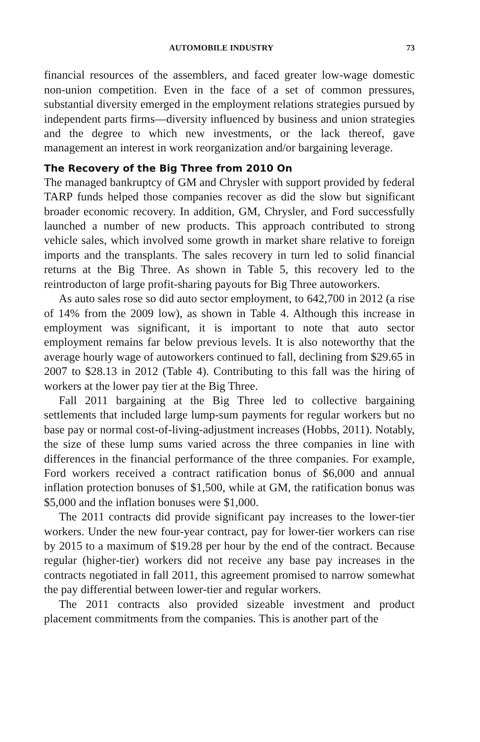AUTOMOBILE INDUSTRY 73
financial resources of the assemblers, and faced greater low-wage domestic non-union competition. Even in the face of a set of common pressures, substantial diversity emerged in the employment relations strategies pursued by independent parts firms—diversity influenced by business and union strategies and the degree to which new investments, or the lack thereof, gave management an interest in work reorganization and/or bargaining leverage.
The Recovery of the Big Three from 2010 On
The managed bankruptcy of GM and Chrysler with support provided by federal TARP funds helped those companies recover as did the slow but significant broader economic recovery. In addition, GM, Chrysler, and Ford successfully launched a number of new products. This approach contributed to strong vehicle sales, which involved some growth in market share relative to foreign imports and the transplants. The sales recovery in turn led to solid financial returns at the Big Three. As shown in Table 5, this recovery led to the reintroducton of large profit-sharing payouts for Big Three autoworkers.
As auto sales rose so did auto sector employment, to 642,700 in 2012 (a rise of 14% from the 2009 low), as shown in Table 4. Although this increase in employment was significant, it is important to note that auto sector employment remains far below previous levels. It is also noteworthy that the average hourly wage of autoworkers continued to fall, declining from $29.65 in 2007 to $28.13 in 2012 (Table 4). Contributing to this fall was the hiring of workers at the lower pay tier at the Big Three.
Fall 2011 bargaining at the Big Three led to collective bargaining settlements that included large lump-sum payments for regular workers but no base pay or normal cost-of-living-adjustment increases (Hobbs, 2011). Notably, the size of these lump sums varied across the three companies in line with differences in the financial performance of the three companies. For example, Ford workers received a contract ratification bonus of $6,000 and annual inflation protection bonuses of $1,500, while at GM, the ratification bonus was $5,000 and the inflation bonuses were $1,000.
The 2011 contracts did provide significant pay increases to the lower-tier workers. Under the new four-year contract, pay for lower-tier workers can rise by 2015 to a maximum of $19.28 per hour by the end of the contract. Because regular (higher-tier) workers did not receive any base pay increases in the contracts negotiated in fall 2011, this agreement promised to narrow somewhat the pay differential between lower-tier and regular workers.
The 2011 contracts also provided sizeable investment and product placement commitments from the companies. This is another part of the